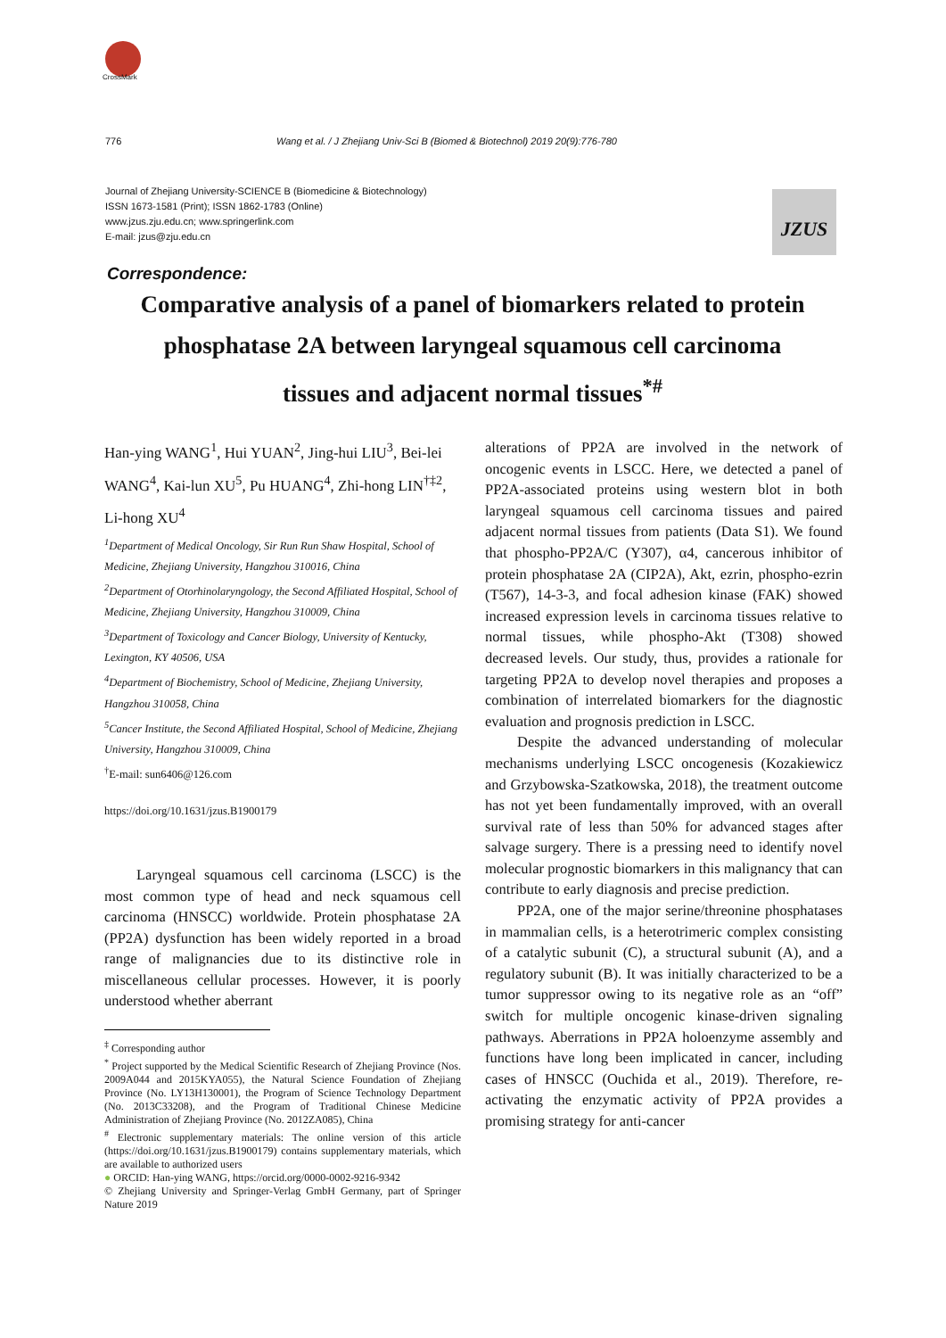CrossMark
776 Wang et al. / J Zhejiang Univ-Sci B (Biomed & Biotechnol) 2019 20(9):776-780
Journal of Zhejiang University-SCIENCE B (Biomedicine & Biotechnology)
ISSN 1673-1581 (Print); ISSN 1862-1783 (Online)
www.jzus.zju.edu.cn; www.springerlink.com
E-mail: jzus@zju.edu.cn
JZUS
Correspondence:
Comparative analysis of a panel of biomarkers related to protein phosphatase 2A between laryngeal squamous cell carcinoma tissues and adjacent normal tissues<sup>*#</sup>
Han-ying WANG<sup>1</sup>, Hui YUAN<sup>2</sup>, Jing-hui LIU<sup>3</sup>, Bei-lei WANG<sup>4</sup>, Kai-lun XU<sup>5</sup>, Pu HUANG<sup>4</sup>, Zhi-hong LIN<sup>†‡2</sup>, Li-hong XU<sup>4</sup>
<sup>1</sup> Department of Medical Oncology, Sir Run Run Shaw Hospital, School of Medicine, Zhejiang University, Hangzhou 310016, China
<sup>2</sup> Department of Otorhinolaryngology, the Second Affiliated Hospital, School of Medicine, Zhejiang University, Hangzhou 310009, China
<sup>3</sup> Department of Toxicology and Cancer Biology, University of Kentucky, Lexington, KY 40506, USA
<sup>4</sup> Department of Biochemistry, School of Medicine, Zhejiang University, Hangzhou 310058, China
<sup>5</sup> Cancer Institute, the Second Affiliated Hospital, School of Medicine, Zhejiang University, Hangzhou 310009, China
<sup>†</sup> E-mail: sun6406@126.com
https://doi.org/10.1631/jzus.B1900179
Laryngeal squamous cell carcinoma (LSCC) is the most common type of head and neck squamous cell carcinoma (HNSCC) worldwide. Protein phosphatase 2A (PP2A) dysfunction has been widely reported in a broad range of malignancies due to its distinctive role in miscellaneous cellular processes. However, it is poorly understood whether aberrant
<sup>‡</sup> Corresponding author
<sup>*</sup> Project supported by the Medical Scientific Research of Zhejiang Province (Nos. 2009A044 and 2015KYA055), the Natural Science Foundation of Zhejiang Province (No. LY13H130001), the Program of Science Technology Department (No. 2013C33208), and the Program of Traditional Chinese Medicine Administration of Zhejiang Province (No. 2012ZA085), China
<sup>#</sup> Electronic supplementary materials: The online version of this article (https://doi.org/10.1631/jzus.B1900179) contains supplementary materials, which are available to authorized users
● ORCID: Han-ying WANG, https://orcid.org/0000-0002-9216-9342
© Zhejiang University and Springer-Verlag GmbH Germany, part of Springer Nature 2019
alterations of PP2A are involved in the network of oncogenic events in LSCC. Here, we detected a panel of PP2A-associated proteins using western blot in both laryngeal squamous cell carcinoma tissues and paired adjacent normal tissues from patients (Data S1). We found that phospho-PP2A/C (Y307), α4, cancerous inhibitor of protein phosphatase 2A (CIP2A), Akt, ezrin, phospho-ezrin (T567), 14-3-3, and focal adhesion kinase (FAK) showed increased expression levels in carcinoma tissues relative to normal tissues, while phospho-Akt (T308) showed decreased levels. Our study, thus, provides a rationale for targeting PP2A to develop novel therapies and proposes a combination of interrelated biomarkers for the diagnostic evaluation and prognosis prediction in LSCC.
Despite the advanced understanding of molecular mechanisms underlying LSCC oncogenesis (Kozakiewicz and Grzybowska-Szatkowska, 2018), the treatment outcome has not yet been fundamentally improved, with an overall survival rate of less than 50% for advanced stages after salvage surgery. There is a pressing need to identify novel molecular prognostic biomarkers in this malignancy that can contribute to early diagnosis and precise prediction.
PP2A, one of the major serine/threonine phosphatases in mammalian cells, is a heterotrimeric complex consisting of a catalytic subunit (C), a structural subunit (A), and a regulatory subunit (B). It was initially characterized to be a tumor suppressor owing to its negative role as an “off” switch for multiple oncogenic kinase-driven signaling pathways. Aberrations in PP2A holoenzyme assembly and functions have long been implicated in cancer, including cases of HNSCC (Ouchida et al., 2019). Therefore, re-activating the enzymatic activity of PP2A provides a promising strategy for anti-cancer